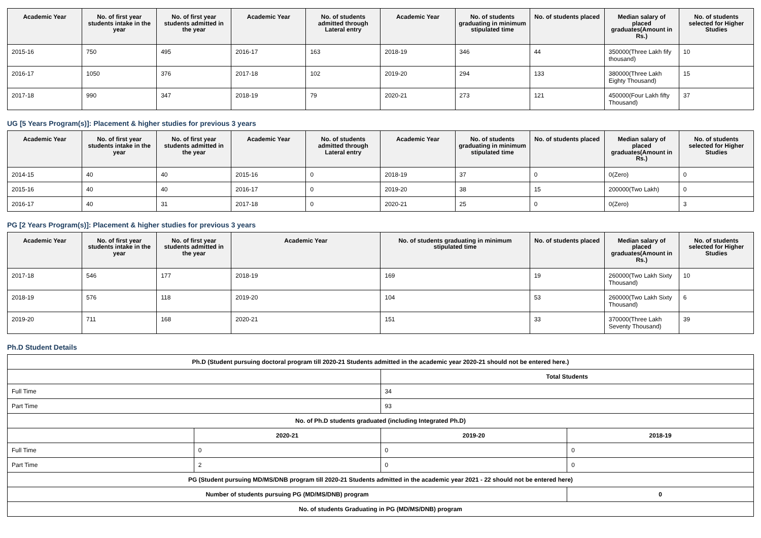| Academic Year | No. of first year students intake in the year | No. of first year students admitted in the year | Academic Year | No. of students admitted through Lateral entry | Academic Year | No. of students graduating in minimum stipulated time | No. of students placed | Median salary of placed graduates(Amount in Rs.) | No. of students selected for Higher Studies |
| --- | --- | --- | --- | --- | --- | --- | --- | --- | --- |
| 2015-16 | 750 | 495 | 2016-17 | 163 | 2018-19 | 346 | 44 | 350000(Three Lakh fify thousand) | 10 |
| 2016-17 | 1050 | 376 | 2017-18 | 102 | 2019-20 | 294 | 133 | 380000(Three Lakh Eighty Thousand) | 15 |
| 2017-18 | 990 | 347 | 2018-19 | 79 | 2020-21 | 273 | 121 | 450000(Four Lakh fifty Thousand) | 37 |
UG [5 Years Program(s)]: Placement & higher studies for previous 3 years
| Academic Year | No. of first year students intake in the year | No. of first year students admitted in the year | Academic Year | No. of students admitted through Lateral entry | Academic Year | No. of students graduating in minimum stipulated time | No. of students placed | Median salary of placed graduates(Amount in Rs.) | No. of students selected for Higher Studies |
| --- | --- | --- | --- | --- | --- | --- | --- | --- | --- |
| 2014-15 | 40 | 40 | 2015-16 | 0 | 2018-19 | 37 | 0 | 0(Zero) | 0 |
| 2015-16 | 40 | 40 | 2016-17 | 0 | 2019-20 | 38 | 15 | 200000(Two Lakh) | 0 |
| 2016-17 | 40 | 31 | 2017-18 | 0 | 2020-21 | 25 | 0 | 0(Zero) | 3 |
PG [2 Years Program(s)]: Placement & higher studies for previous 3 years
| Academic Year | No. of first year students intake in the year | No. of first year students admitted in the year | Academic Year | No. of students graduating in minimum stipulated time | No. of students placed | Median salary of placed graduates(Amount in Rs.) | No. of students selected for Higher Studies |
| --- | --- | --- | --- | --- | --- | --- | --- |
| 2017-18 | 546 | 177 | 2018-19 | 169 | 19 | 260000(Two Lakh Sixty Thousand) | 10 |
| 2018-19 | 576 | 118 | 2019-20 | 104 | 53 | 260000(Two Lakh Sixty Thousand) | 6 |
| 2019-20 | 711 | 168 | 2020-21 | 151 | 33 | 370000(Three Lakh Seventy Thousand) | 39 |
Ph.D Student Details
| Ph.D (Student pursuing doctoral program till 2020-21 Students admitted in the academic year 2020-21 should not be entered here.) | | | |
| | | Total Students | |
| Full Time | | 34 | |
| Part Time | | 93 | |
| No. of Ph.D students graduated (including Integrated Ph.D) | | | |
| | 2020-21 | 2019-20 | 2018-19 |
| Full Time | 0 | 0 | 0 |
| Part Time | 2 | 0 | 0 |
| PG (Student pursuing MD/MS/DNB program till 2020-21 Students admitted in the academic year 2021 - 22 should not be entered here) | | | |
| Number of students pursuing PG (MD/MS/DNB) program | | | 0 |
| No. of students Graduating in PG (MD/MS/DNB) program | | | |